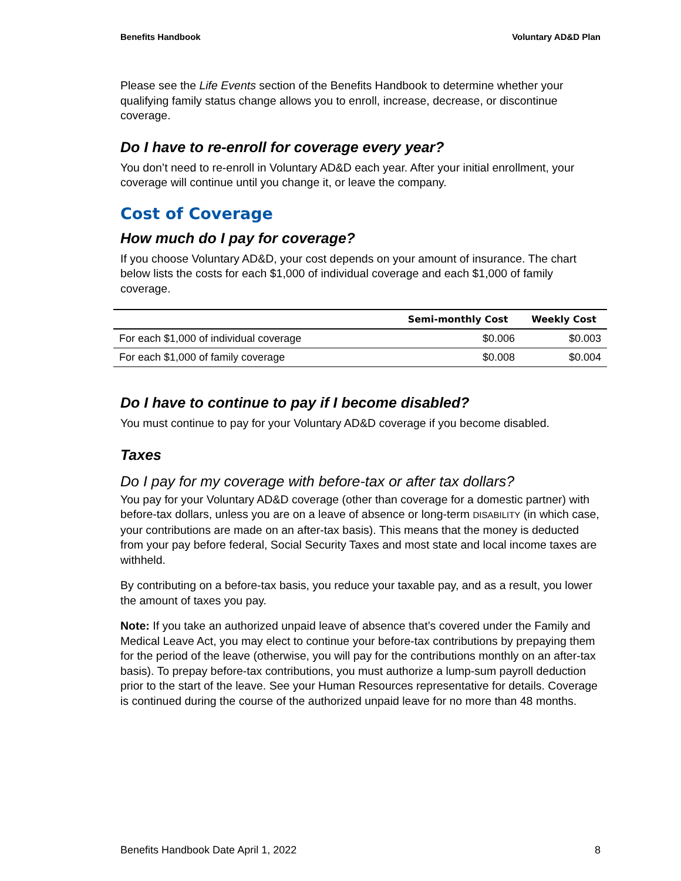Benefits Handbook Voluntary AD&D Plan
Please see the Life Events section of the Benefits Handbook to determine whether your qualifying family status change allows you to enroll, increase, decrease, or discontinue coverage.
Do I have to re-enroll for coverage every year?
You don’t need to re-enroll in Voluntary AD&D each year. After your initial enrollment, your coverage will continue until you change it, or leave the company.
Cost of Coverage
How much do I pay for coverage?
If you choose Voluntary AD&D, your cost depends on your amount of insurance. The chart below lists the costs for each $1,000 of individual coverage and each $1,000 of family coverage.
| | Semi-monthly Cost | Weekly Cost |
| --- | --- | --- |
| For each $1,000 of individual coverage | $0.006 | $0.003 |
| For each $1,000 of family coverage | $0.008 | $0.004 |
Do I have to continue to pay if I become disabled?
You must continue to pay for your Voluntary AD&D coverage if you become disabled.
Taxes
Do I pay for my coverage with before-tax or after tax dollars?
You pay for your Voluntary AD&D coverage (other than coverage for a domestic partner) with before-tax dollars, unless you are on a leave of absence or long-term DISABILITY (in which case, your contributions are made on an after-tax basis). This means that the money is deducted from your pay before federal, Social Security Taxes and most state and local income taxes are withheld.
By contributing on a before-tax basis, you reduce your taxable pay, and as a result, you lower the amount of taxes you pay.
Note: If you take an authorized unpaid leave of absence that’s covered under the Family and Medical Leave Act, you may elect to continue your before-tax contributions by prepaying them for the period of the leave (otherwise, you will pay for the contributions monthly on an after-tax basis). To prepay before-tax contributions, you must authorize a lump-sum payroll deduction prior to the start of the leave. See your Human Resources representative for details. Coverage is continued during the course of the authorized unpaid leave for no more than 48 months.
Benefits Handbook Date April 1, 2022 8